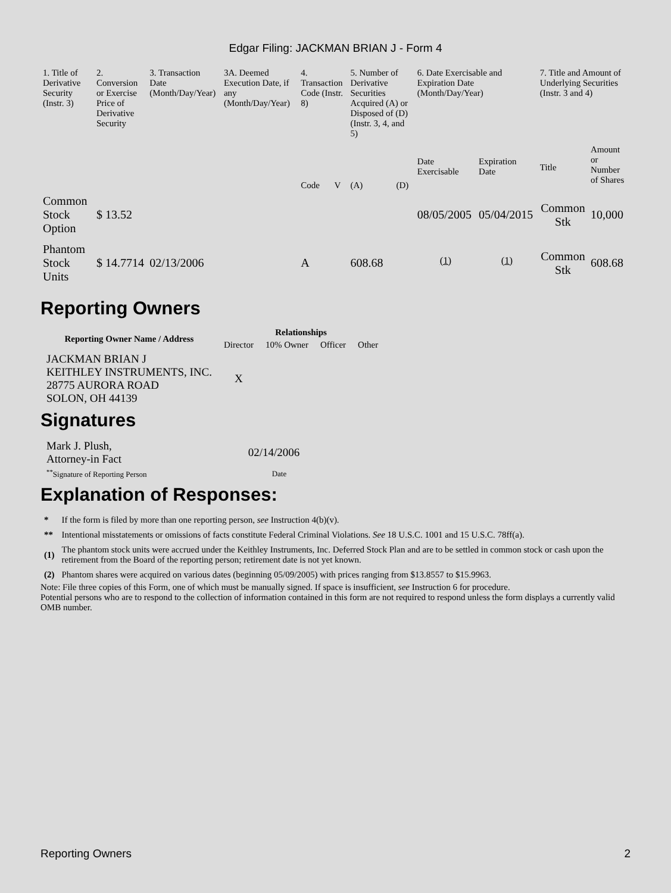Edgar Filing: JACKMAN BRIAN J - Form 4
| 1. Title of Derivative Security (Instr. 3) | 2. Conversion or Exercise Price of Derivative Security | 3. Transaction Date (Month/Day/Year) | 3A. Deemed Execution Date, if any (Month/Day/Year) | 4. Transaction Code (Instr. 8) | | 5. Number of Derivative Securities Acquired (A) or Disposed of (D) (Instr. 3, 4, and 5) | | 6. Date Exercisable and Expiration Date (Month/Day/Year) | | 7. Title and Amount of Underlying Securities (Instr. 3 and 4) | |
| --- | --- | --- | --- | --- | --- | --- | --- | --- | --- | --- | --- |
| | | | | Code | V | (A) | (D) | Date Exercisable | Expiration Date | Title | Amount or Number of Shares |
| Common Stock Option | $ 13.52 | | | | | | | 08/05/2005 | 05/04/2015 | Common Stk | 10,000 |
| Phantom Stock Units | $ 14.7714 | 02/13/2006 | | A | | 608.68 | | <sup>(1)</sup> | <sup>(1)</sup> | Common Stk | 608.68 |
Reporting Owners
| Reporting Owner Name / Address | Relationships | | | |
| --- | --- | --- | --- | --- |
| | Director | 10% Owner | Officer | Other |
| JACKMAN BRIAN J KEITHLEY INSTRUMENTS, INC. 28775 AURORA ROAD SOLON, OH 44139 | X | | | |
Signatures
| Mark J. Plush, Attorney-in Fact | 02/14/2006 |
| <sup>**</sup> Signature of Reporting Person | Date |
Explanation of Responses:
| * | If the form is filed by more than one reporting person, see Instruction 4(b)(v). |
| ** | Intentional misstatements or omissions of facts constitute Federal Criminal Violations. See 18 U.S.C. 1001 and 15 U.S.C. 78ff(a). |
| (1) | The phantom stock units were accrued under the Keithley Instruments, Inc. Deferred Stock Plan and are to be settled in common stock or cash upon the retirement from the Board of the reporting person; retirement date is not yet known. |
| (2) | Phantom shares were acquired on various dates (beginning 05/09/2005) with prices ranging from $13.8557 to $15.9963. |
Note: File three copies of this Form, one of which must be manually signed. If space is insufficient, see Instruction 6 for procedure.
Potential persons who are to respond to the collection of information contained in this form are not required to respond unless the form displays a currently valid OMB number.
Reporting Owners 2